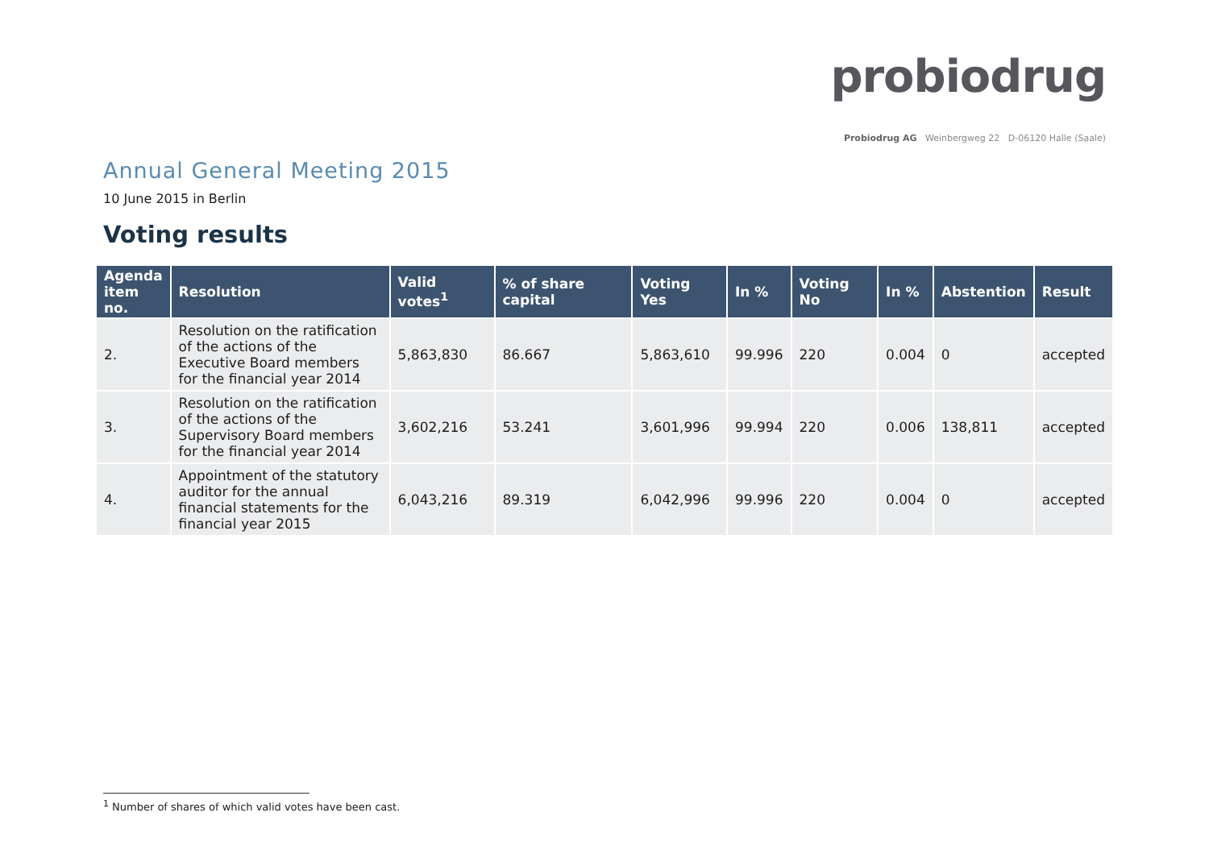probiodrug
Probiodrug AG Weinbergweg 22 D-06120 Halle (Saale)
Annual General Meeting 2015
10 June 2015 in Berlin
Voting results
| Agenda item no. | Resolution | Valid votes<sup>1</sup> | % of share capital | Voting Yes | In % | Voting No | In % | Abstention | Result |
| --- | --- | --- | --- | --- | --- | --- | --- | --- | --- |
| 2. | Resolution on the ratification of the actions of the Executive Board members for the financial year 2014 | 5,863,830 | 86.667 | 5,863,610 | 99.996 | 220 | 0.004 | 0 | accepted |
| 3. | Resolution on the ratification of the actions of the Supervisory Board members for the financial year 2014 | 3,602,216 | 53.241 | 3,601,996 | 99.994 | 220 | 0.006 | 138,811 | accepted |
| 4. | Appointment of the statutory auditor for the annual financial statements for the financial year 2015 | 6,043,216 | 89.319 | 6,042,996 | 99.996 | 220 | 0.004 | 0 | accepted |
<sup>1</sup> Number of shares of which valid votes have been cast.